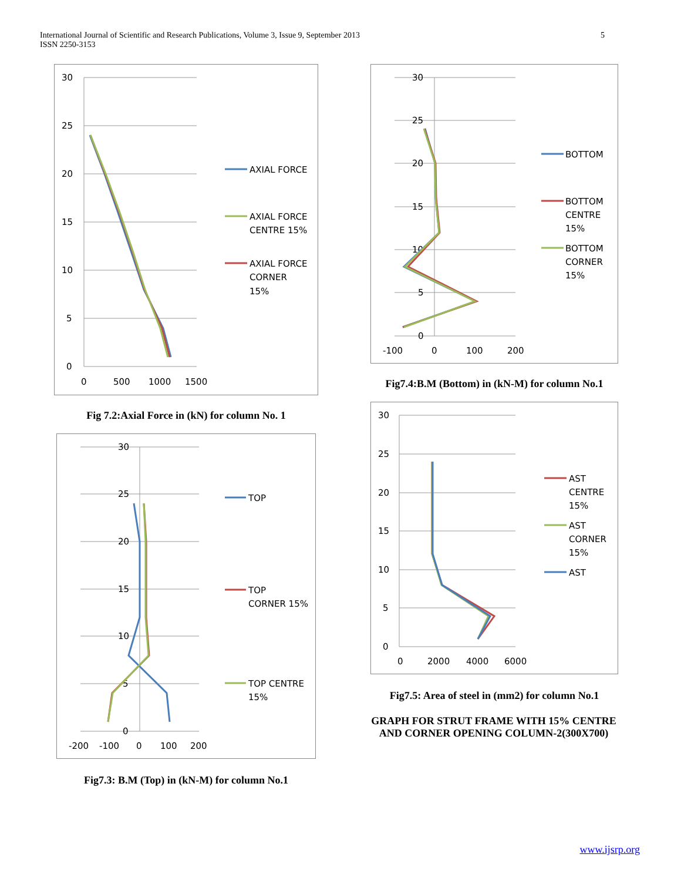International Journal of Scientific and Research Publications, Volume 3, Issue 9, September 2013
ISSN 2250-3153
5
30
25
20
15
10
5
0
0
500
1000
1500
AXIAL FORCE
AXIAL FORCE
CENTRE 15%
AXIAL FORCE
CORNER
15%
Fig 7.2:Axial Force in (kN) for column No. 1
30
25
20
15
10
5
0
-200
-100
0
100
200
TOP
TOP
CORNER 15%
TOP CENTRE
15%
Fig7.3: B.M (Top) in (kN-M) for column No.1
30
25
20
15
10
5
0
-100
0
100
200
BOTTOM
BOTTOM
CENTRE
15%
BOTTOM
CORNER
15%
Fig7.4:B.M (Bottom) in (kN-M) for column No.1
30
25
20
15
10
5
0
0
2000
4000
6000
AST
CENTRE
15%
AST
CORNER
15%
AST
Fig7.5: Area of steel in (mm2) for column No.1
GRAPH FOR STRUT FRAME WITH 15% CENTRE AND CORNER OPENING COLUMN-2(300X700)
www.ijsrp.org